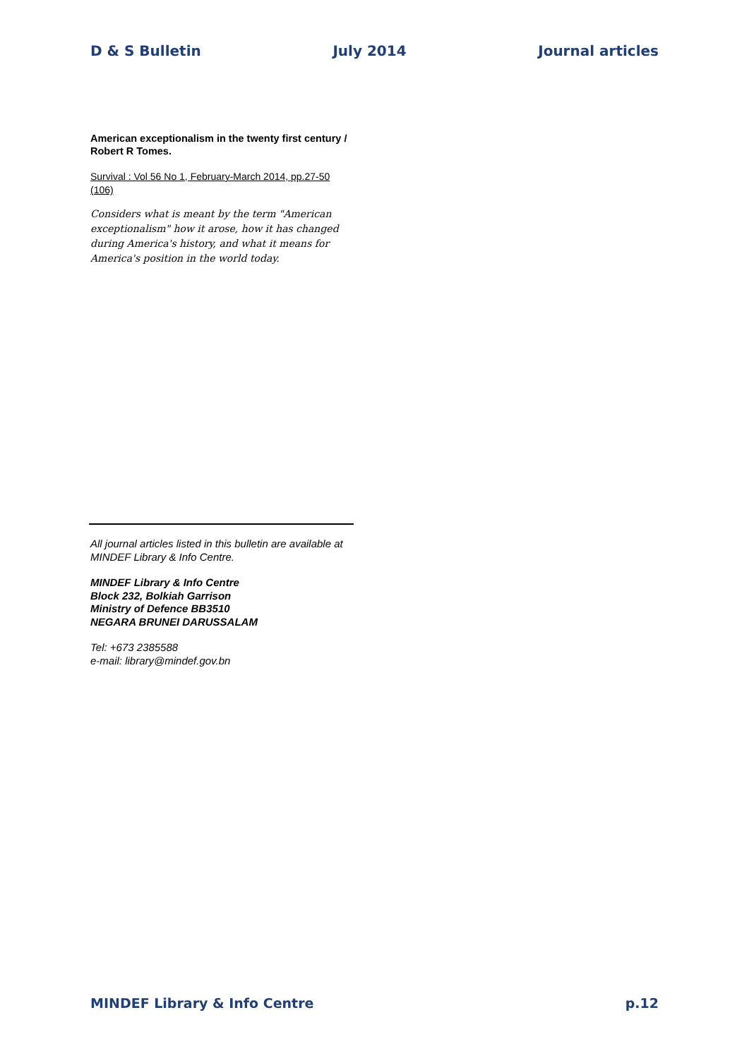D & S Bulletin July 2014 Journal articles
American exceptionalism in the twenty first century / Robert R Tomes.
Survival : Vol 56 No 1, February-March 2014, pp.27-50 (106)
Considers what is meant by the term "American exceptionalism" how it arose, how it has changed during America's history, and what it means for America's position in the world today.
All journal articles listed in this bulletin are available at MINDEF Library & Info Centre.
MINDEF Library & Info Centre
Block 232, Bolkiah Garrison
Ministry of Defence BB3510
NEGARA BRUNEI DARUSSALAM
Tel: +673 2385588
e-mail: library@mindef.gov.bn
MINDEF Library & Info Centre p.12